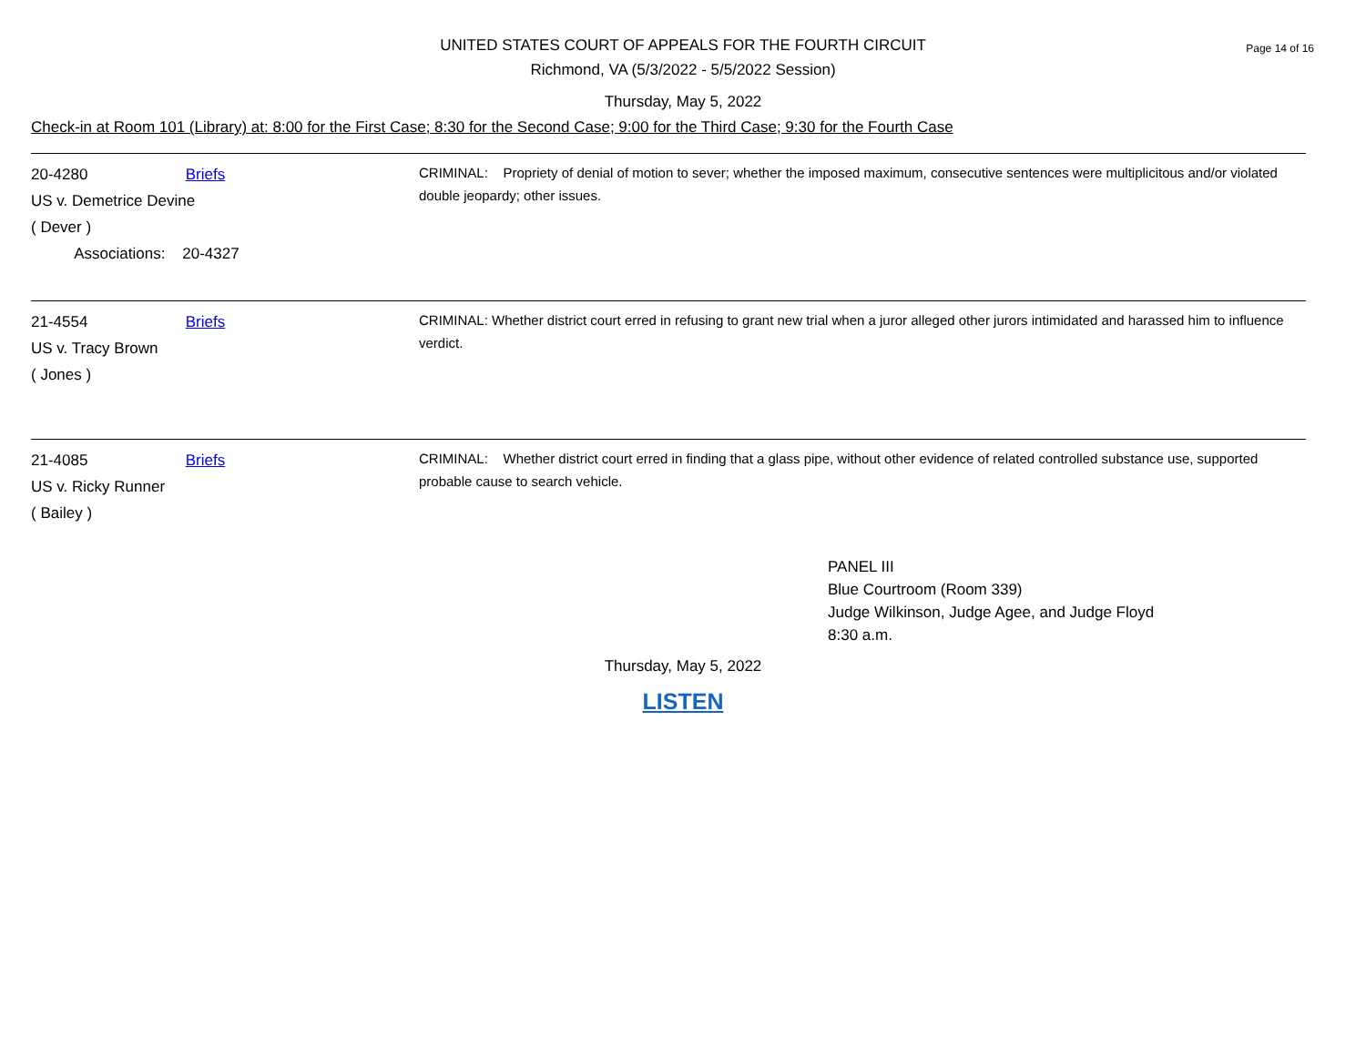UNITED STATES COURT OF APPEALS FOR THE FOURTH CIRCUIT
Richmond, VA (5/3/2022 - 5/5/2022 Session)
Page 14 of 16
Thursday, May 5, 2022
Check-in at Room 101 (Library) at: 8:00 for the First Case; 8:30 for the Second Case; 9:00 for the Third Case; 9:30 for the Fourth Case
20-4280 Briefs
US v. Demetrice Devine
( Dever )
Associations: 20-4327
CRIMINAL: Propriety of denial of motion to sever; whether the imposed maximum, consecutive sentences were multiplicitous and/or violated double jeopardy; other issues.
21-4554 Briefs
US v. Tracy Brown
( Jones )
CRIMINAL: Whether district court erred in refusing to grant new trial when a juror alleged other jurors intimidated and harassed him to influence verdict.
21-4085 Briefs
US v. Ricky Runner
( Bailey )
CRIMINAL: Whether district court erred in finding that a glass pipe, without other evidence of related controlled substance use, supported probable cause to search vehicle.
PANEL III
Blue Courtroom (Room 339)
Judge Wilkinson, Judge Agee, and Judge Floyd
8:30 a.m.
Thursday, May 5, 2022
LISTEN